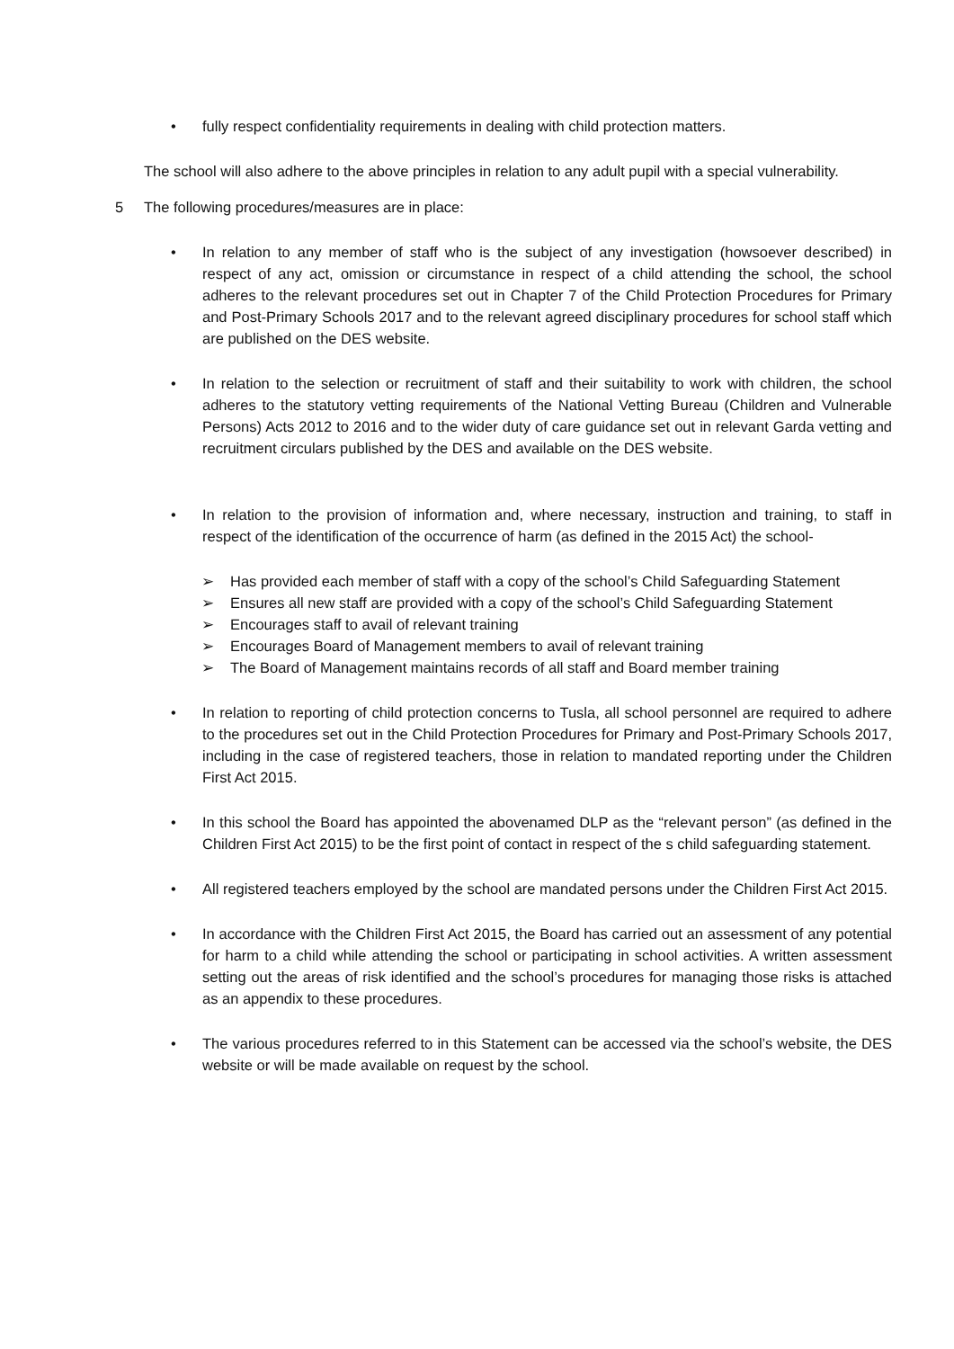• fully respect confidentiality requirements in dealing with child protection matters.
The school will also adhere to the above principles in relation to any adult pupil with a special vulnerability.
5 The following procedures/measures are in place:
• In relation to any member of staff who is the subject of any investigation (howsoever described) in respect of any act, omission or circumstance in respect of a child attending the school, the school adheres to the relevant procedures set out in Chapter 7 of the Child Protection Procedures for Primary and Post-Primary Schools 2017 and to the relevant agreed disciplinary procedures for school staff which are published on the DES website.
• In relation to the selection or recruitment of staff and their suitability to work with children, the school adheres to the statutory vetting requirements of the National Vetting Bureau (Children and Vulnerable Persons) Acts 2012 to 2016 and to the wider duty of care guidance set out in relevant Garda vetting and recruitment circulars published by the DES and available on the DES website.
• In relation to the provision of information and, where necessary, instruction and training, to staff in respect of the identification of the occurrence of harm (as defined in the 2015 Act) the school-
➢ Has provided each member of staff with a copy of the school’s Child Safeguarding Statement
➢ Ensures all new staff are provided with a copy of the school’s Child Safeguarding Statement
➢ Encourages staff to avail of relevant training
➢ Encourages Board of Management members to avail of relevant training
➢ The Board of Management maintains records of all staff and Board member training
• In relation to reporting of child protection concerns to Tusla, all school personnel are required to adhere to the procedures set out in the Child Protection Procedures for Primary and Post-Primary Schools 2017, including in the case of registered teachers, those in relation to mandated reporting under the Children First Act 2015.
• In this school the Board has appointed the abovenamed DLP as the “relevant person” (as defined in the Children First Act 2015) to be the first point of contact in respect of the s child safeguarding statement.
• All registered teachers employed by the school are mandated persons under the Children First Act 2015.
• In accordance with the Children First Act 2015, the Board has carried out an assessment of any potential for harm to a child while attending the school or participating in school activities. A written assessment setting out the areas of risk identified and the school’s procedures for managing those risks is attached as an appendix to these procedures.
• The various procedures referred to in this Statement can be accessed via the school’s website, the DES website or will be made available on request by the school.